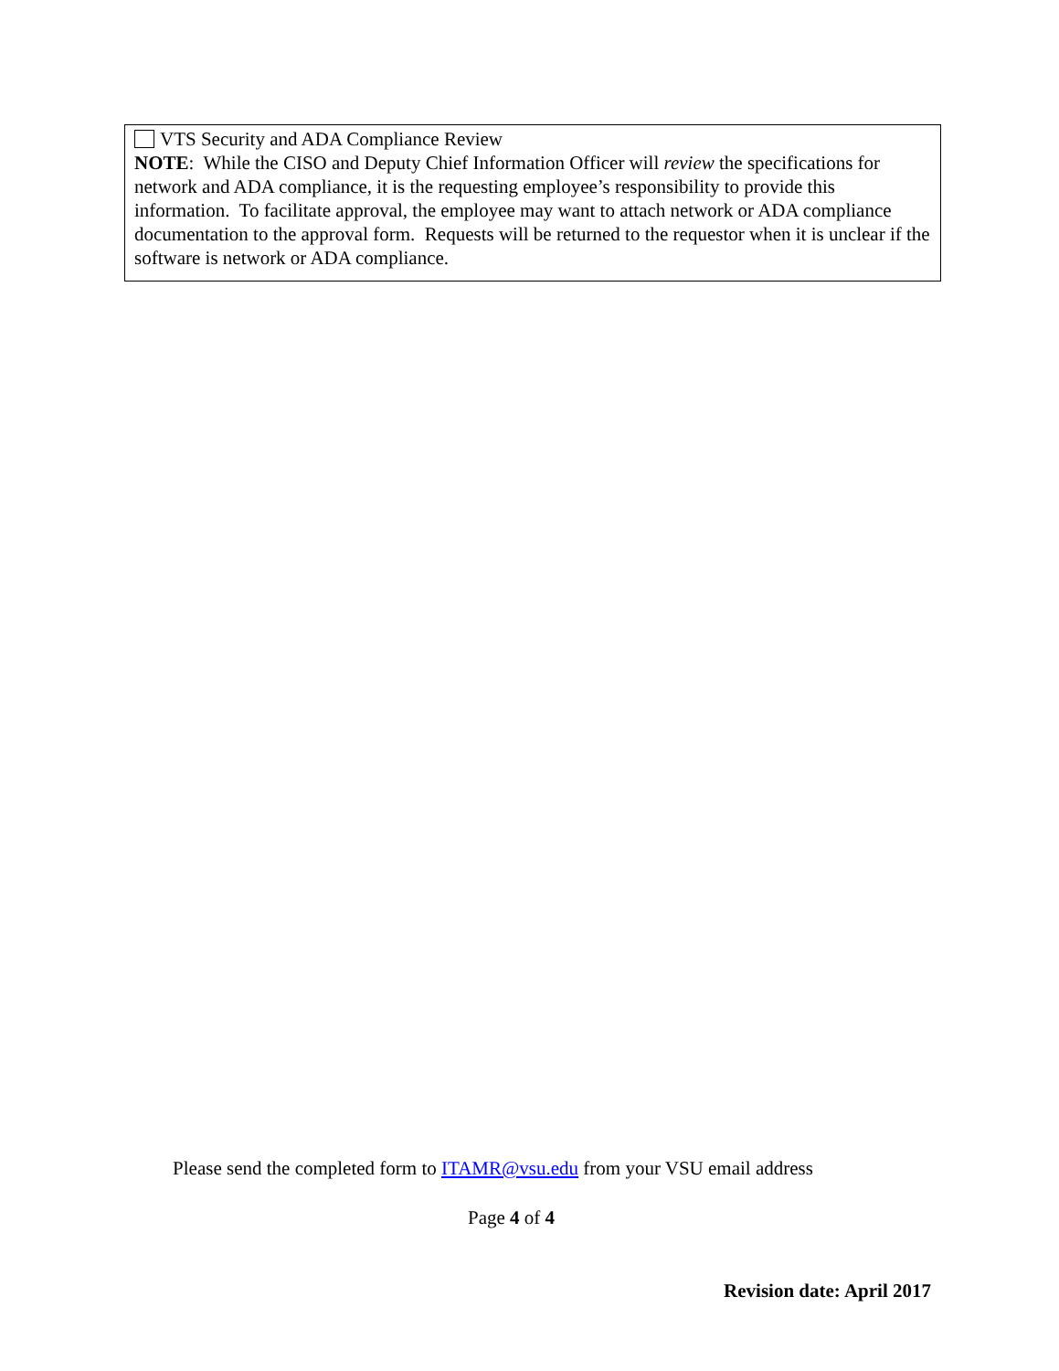VTS Security and ADA Compliance Review
NOTE: While the CISO and Deputy Chief Information Officer will review the specifications for network and ADA compliance, it is the requesting employee’s responsibility to provide this information. To facilitate approval, the employee may want to attach network or ADA compliance documentation to the approval form. Requests will be returned to the requestor when it is unclear if the software is network or ADA compliance.
Please send the completed form to ITAMR@vsu.edu from your VSU email address
Page 4 of 4
Revision date: April 2017